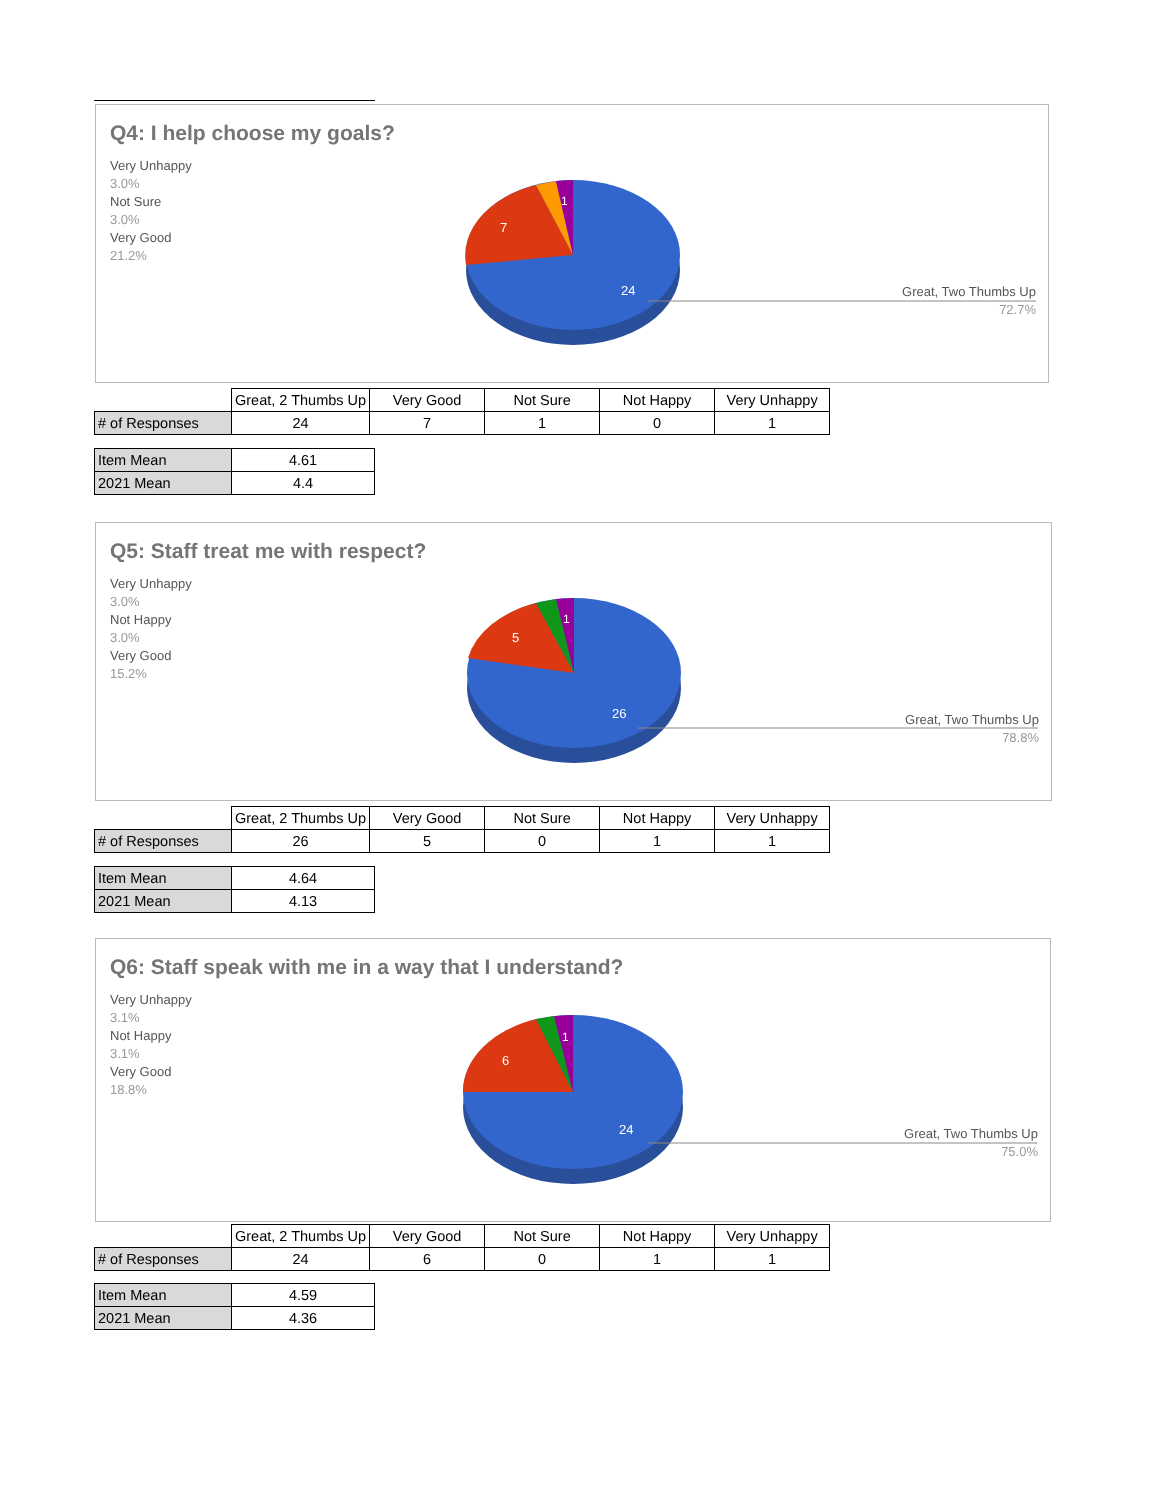Q4: I help choose my goals?
24
7
1
Very Unhappy
3.0%
Not Sure
3.0%
Very Good
21.2%
Great, Two Thumbs Up
72.7%
| | Great, 2 Thumbs Up | Very Good | Not Sure | Not Happy | Very Unhappy |
| --- | --- | --- | --- | --- | --- |
| # of Responses | 24 | 7 | 1 | 0 | 1 |
| Item Mean | 4.61 |
| 2021 Mean | 4.4 |
Q5: Staff treat me with respect?
26
5
1
Very Unhappy
3.0%
Not Happy
3.0%
Very Good
15.2%
Great, Two Thumbs Up
78.8%
| | Great, 2 Thumbs Up | Very Good | Not Sure | Not Happy | Very Unhappy |
| --- | --- | --- | --- | --- | --- |
| # of Responses | 26 | 5 | 0 | 1 | 1 |
| Item Mean | 4.64 |
| 2021 Mean | 4.13 |
Q6: Staff speak with me in a way that I understand?
24
6
1
Very Unhappy
3.1%
Not Happy
3.1%
Very Good
18.8%
Great, Two Thumbs Up
75.0%
| | Great, 2 Thumbs Up | Very Good | Not Sure | Not Happy | Very Unhappy |
| --- | --- | --- | --- | --- | --- |
| # of Responses | 24 | 6 | 0 | 1 | 1 |
| Item Mean | 4.59 |
| 2021 Mean | 4.36 |